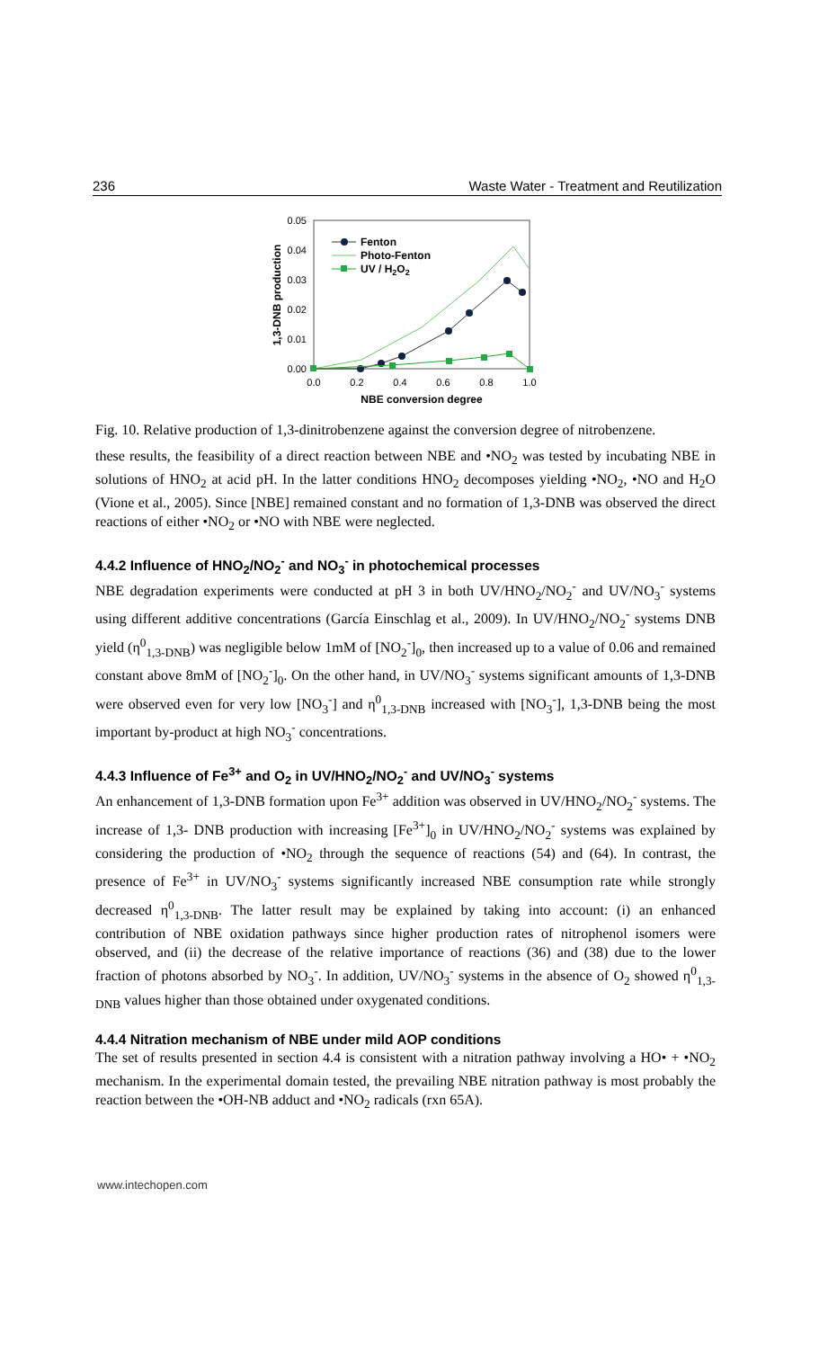236 Waste Water - Treatment and Reutilization
0.05
0.04
0.03
0.02
0.01
0.00
0.0
0.2
0.4
0.6
0.8
1.0
NBE conversion degree
1,3-DNB production
Fenton
Photo-Fenton
UV / H2O2
Fig. 10. Relative production of 1,3-dinitrobenzene against the conversion degree of nitrobenzene.
these results, the feasibility of a direct reaction between NBE and •NO<sub>2</sub> was tested by incubating NBE in solutions of HNO<sub>2</sub> at acid pH. In the latter conditions HNO<sub>2</sub> decomposes yielding •NO<sub>2</sub>, •NO and H<sub>2</sub>O (Vione et al., 2005). Since [NBE] remained constant and no formation of 1,3-DNB was observed the direct reactions of either •NO<sub>2</sub> or •NO with NBE were neglected.
4.4.2 Influence of HNO<sub>2</sub>/NO<sub>2</sub><sup>-</sup> and NO<sub>3</sub><sup>-</sup> in photochemical processes
NBE degradation experiments were conducted at pH 3 in both UV/HNO<sub>2</sub>/NO<sub>2</sub><sup>-</sup> and UV/NO<sub>3</sub><sup>-</sup> systems using different additive concentrations (García Einschlag et al., 2009). In UV/HNO<sub>2</sub>/NO<sub>2</sub><sup>-</sup> systems DNB yield (η<sup>0</sup><sub>1,3-DNB</sub>) was negligible below 1mM of [NO<sub>2</sub><sup>-</sup>]<sub>0</sub>, then increased up to a value of 0.06 and remained constant above 8mM of [NO<sub>2</sub><sup>-</sup>]<sub>0</sub>. On the other hand, in UV/NO<sub>3</sub><sup>-</sup> systems significant amounts of 1,3-DNB were observed even for very low [NO<sub>3</sub><sup>-</sup>] and η<sup>0</sup><sub>1,3-DNB</sub> increased with [NO<sub>3</sub><sup>-</sup>], 1,3-DNB being the most important by-product at high NO<sub>3</sub><sup>-</sup> concentrations.
4.4.3 Influence of Fe<sup>3+</sup> and O<sub>2</sub> in UV/HNO<sub>2</sub>/NO<sub>2</sub><sup>-</sup> and UV/NO<sub>3</sub><sup>-</sup> systems
An enhancement of 1,3-DNB formation upon Fe<sup>3+</sup> addition was observed in UV/HNO<sub>2</sub>/NO<sub>2</sub><sup>-</sup> systems. The increase of 1,3- DNB production with increasing [Fe<sup>3+</sup>]<sub>0</sub> in UV/HNO<sub>2</sub>/NO<sub>2</sub><sup>-</sup> systems was explained by considering the production of •NO<sub>2</sub> through the sequence of reactions (54) and (64). In contrast, the presence of Fe<sup>3+</sup> in UV/NO<sub>3</sub><sup>-</sup> systems significantly increased NBE consumption rate while strongly decreased η<sup>0</sup><sub>1,3-DNB</sub>. The latter result may be explained by taking into account: (i) an enhanced contribution of NBE oxidation pathways since higher production rates of nitrophenol isomers were observed, and (ii) the decrease of the relative importance of reactions (36) and (38) due to the lower fraction of photons absorbed by NO<sub>3</sub><sup>-</sup>. In addition, UV/NO<sub>3</sub><sup>-</sup> systems in the absence of O<sub>2</sub> showed η<sup>0</sup><sub>1,3-DNB</sub> values higher than those obtained under oxygenated conditions.
4.4.4 Nitration mechanism of NBE under mild AOP conditions
The set of results presented in section 4.4 is consistent with a nitration pathway involving a HO• + •NO<sub>2</sub> mechanism. In the experimental domain tested, the prevailing NBE nitration pathway is most probably the reaction between the •OH-NB adduct and •NO<sub>2</sub> radicals (rxn 65A).
www.intechopen.com